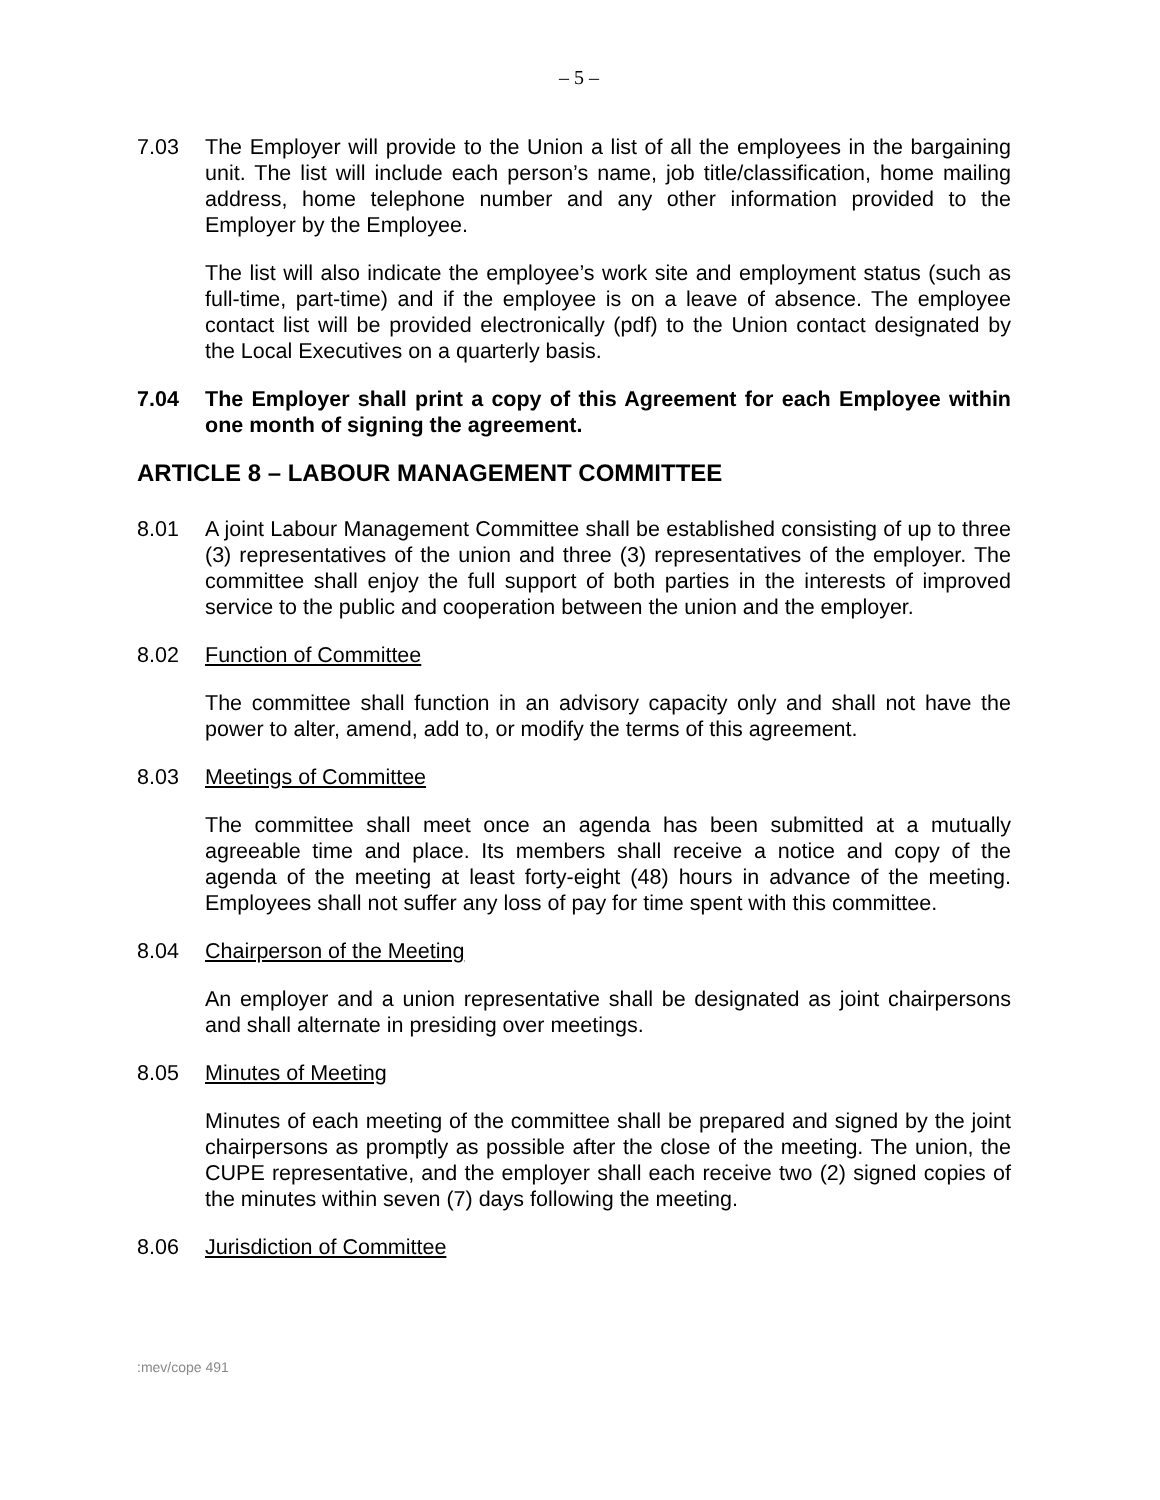– 5 –
7.03 The Employer will provide to the Union a list of all the employees in the bargaining unit. The list will include each person’s name, job title/classification, home mailing address, home telephone number and any other information provided to the Employer by the Employee.
The list will also indicate the employee’s work site and employment status (such as full-time, part-time) and if the employee is on a leave of absence. The employee contact list will be provided electronically (pdf) to the Union contact designated by the Local Executives on a quarterly basis.
7.04 The Employer shall print a copy of this Agreement for each Employee within one month of signing the agreement.
ARTICLE 8 – LABOUR MANAGEMENT COMMITTEE
8.01 A joint Labour Management Committee shall be established consisting of up to three (3) representatives of the union and three (3) representatives of the employer. The committee shall enjoy the full support of both parties in the interests of improved service to the public and cooperation between the union and the employer.
8.02 Function of Committee
The committee shall function in an advisory capacity only and shall not have the power to alter, amend, add to, or modify the terms of this agreement.
8.03 Meetings of Committee
The committee shall meet once an agenda has been submitted at a mutually agreeable time and place. Its members shall receive a notice and copy of the agenda of the meeting at least forty-eight (48) hours in advance of the meeting. Employees shall not suffer any loss of pay for time spent with this committee.
8.04 Chairperson of the Meeting
An employer and a union representative shall be designated as joint chairpersons and shall alternate in presiding over meetings.
8.05 Minutes of Meeting
Minutes of each meeting of the committee shall be prepared and signed by the joint chairpersons as promptly as possible after the close of the meeting. The union, the CUPE representative, and the employer shall each receive two (2) signed copies of the minutes within seven (7) days following the meeting.
8.06 Jurisdiction of Committee
:mev/cope 491